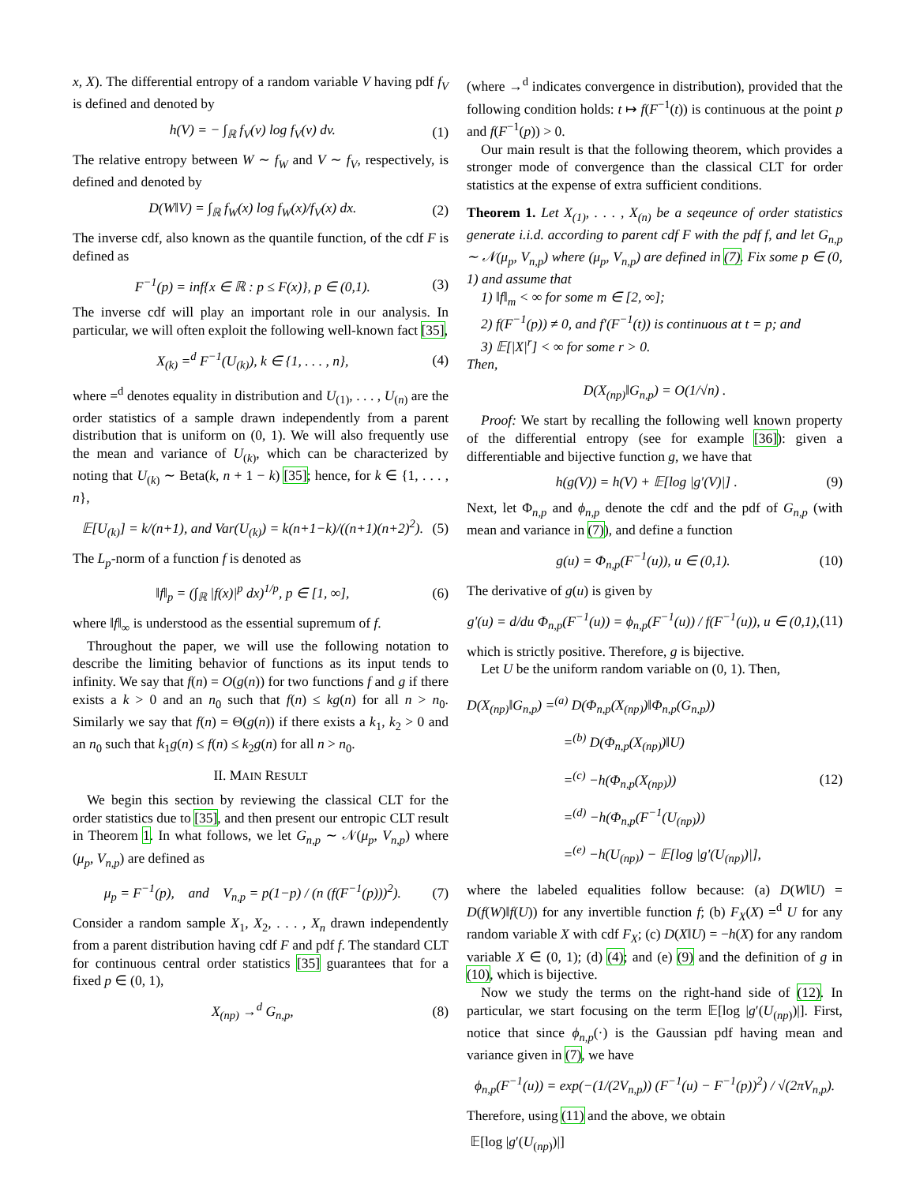x, X). The differential entropy of a random variable V having pdf f<sub>V</sub> is defined and denoted by
h(V) = − ∫<sub>ℝ</sub> f<sub>V</sub>(v) log f<sub>V</sub>(v) dv. (1)
The relative entropy between W ∼ f<sub>W</sub> and V ∼ f<sub>V</sub>, respectively, is defined and denoted by
D(W‖V) = ∫<sub>ℝ</sub> f<sub>W</sub>(x) log f<sub>W</sub>(x)/f<sub>V</sub>(x) dx. (2)
The inverse cdf, also known as the quantile function, of the cdf F is defined as
F<sup>−1</sup>(p) = inf{x ∈ ℝ : p ≤ F(x)}, p ∈ (0,1). (3)
The inverse cdf will play an important role in our analysis. In particular, we will often exploit the following well-known fact [35],
X<sub>(k)</sub> =<sup>d</sup> F<sup>−1</sup>(U<sub>(k)</sub>), k ∈ {1, . . . , n}, (4)
where =<sup>d</sup> denotes equality in distribution and U<sub>(1)</sub>, . . . , U<sub>(n)</sub> are the order statistics of a sample drawn independently from a parent distribution that is uniform on (0, 1). We will also frequently use the mean and variance of U<sub>(k)</sub>, which can be characterized by noting that U<sub>(k)</sub> ∼ Beta(k, n + 1 − k) [35]; hence, for k ∈ {1, . . . , n},
𝔼[U<sub>(k)</sub>] = k/(n+1), and Var(U<sub>(k)</sub>) = k(n+1−k)/((n+1)(n+2)<sup>2</sup>). (5)
The L<sub>p</sub>-norm of a function f is denoted as
‖f‖<sub>p</sub> = (∫<sub>ℝ</sub> |f(x)|<sup>p</sup> dx)<sup>1/p</sup>, p ∈ [1, ∞], (6)
where ‖f‖<sub>∞</sub> is understood as the essential supremum of f.
Throughout the paper, we will use the following notation to describe the limiting behavior of functions as its input tends to infinity. We say that f(n) = O(g(n)) for two functions f and g if there exists a k > 0 and an n<sub>0</sub> such that f(n) ≤ kg(n) for all n > n<sub>0</sub>. Similarly we say that f(n) = Θ(g(n)) if there exists a k<sub>1</sub>, k<sub>2</sub> > 0 and an n<sub>0</sub> such that k<sub>1</sub>g(n) ≤ f(n) ≤ k<sub>2</sub>g(n) for all n > n<sub>0</sub>.
II. MAIN RESULT
We begin this section by reviewing the classical CLT for the order statistics due to [35], and then present our entropic CLT result in Theorem 1. In what follows, we let G<sub>n,p</sub> ∼ 𝒩(μ<sub>p</sub>, V<sub>n,p</sub>) where (μ<sub>p</sub>, V<sub>n,p</sub>) are defined as
μ<sub>p</sub> = F<sup>−1</sup>(p), and V<sub>n,p</sub> = p(1−p) / (n (f(F<sup>−1</sup>(p)))<sup>2</sup>). (7)
Consider a random sample X<sub>1</sub>, X<sub>2</sub>, . . . , X<sub>n</sub> drawn independently from a parent distribution having cdf F and pdf f. The standard CLT for continuous central order statistics [35] guarantees that for a fixed p ∈ (0, 1),
X<sub>(np)</sub> →<sup>d</sup> G<sub>n,p</sub>, (8)
(where →<sup>d</sup> indicates convergence in distribution), provided that the following condition holds: t ↦ f(F<sup>−1</sup>(t)) is continuous at the point p and f(F<sup>−1</sup>(p)) > 0.
Our main result is that the following theorem, which provides a stronger mode of convergence than the classical CLT for order statistics at the expense of extra sufficient conditions.
Theorem 1. Let X<sub>(1)</sub>, . . . , X<sub>(n)</sub> be a seqeunce of order statistics generate i.i.d. according to parent cdf F with the pdf f, and let G<sub>n,p</sub> ∼ 𝒩(μ<sub>p</sub>, V<sub>n,p</sub>) where (μ<sub>p</sub>, V<sub>n,p</sub>) are defined in (7). Fix some p ∈ (0, 1) and assume that
1) ‖f‖<sub>m</sub> < ∞ for some m ∈ [2, ∞];
2) f(F<sup>−1</sup>(p)) ≠ 0, and f′(F<sup>−1</sup>(t)) is continuous at t = p; and
3) 𝔼[|X|<sup>r</sup>] < ∞ for some r > 0.
Then,
D(X<sub>(np)</sub>‖G<sub>n,p</sub>) = O(1/√n) .
Proof: We start by recalling the following well known property of the differential entropy (see for example [36]): given a differentiable and bijective function g, we have that
h(g(V)) = h(V) + 𝔼[log |g′(V)|] . (9)
Next, let Φ<sub>n,p</sub> and ϕ<sub>n,p</sub> denote the cdf and the pdf of G<sub>n,p</sub> (with mean and variance in (7)), and define a function
g(u) = Φ<sub>n,p</sub>(F<sup>−1</sup>(u)), u ∈ (0,1). (10)
The derivative of g(u) is given by
g′(u) = d/du Φ<sub>n,p</sub>(F<sup>−1</sup>(u)) = ϕ<sub>n,p</sub>(F<sup>−1</sup>(u)) / f(F<sup>−1</sup>(u)), u ∈ (0,1), (11)
which is strictly positive. Therefore, g is bijective.
Let U be the uniform random variable on (0, 1). Then,
D(X<sub>(np)</sub>‖G<sub>n,p</sub>) =<sup>(a)</sup> D(Φ<sub>n,p</sub>(X<sub>(np)</sub>)‖Φ<sub>n,p</sub>(G<sub>n,p</sub>))
=<sup>(b)</sup> D(Φ<sub>n,p</sub>(X<sub>(np)</sub>)‖U)
=<sup>(c)</sup> −h(Φ<sub>n,p</sub>(X<sub>(np)</sub>))
=<sup>(d)</sup> −h(Φ<sub>n,p</sub>(F<sup>−1</sup>(U<sub>(np)</sub>))
=<sup>(e)</sup> −h(U<sub>(np)</sub>) − 𝔼[log |g′(U<sub>(np)</sub>)|], (12)
where the labeled equalities follow because: (a) D(W‖U) = D(f(W)‖f(U)) for any invertible function f; (b) F<sub>X</sub>(X) =<sup>d</sup> U for any random variable X with cdf F<sub>X</sub>; (c) D(X‖U) = −h(X) for any random variable X ∈ (0, 1); (d) (4); and (e) (9) and the definition of g in (10), which is bijective.
Now we study the terms on the right-hand side of (12). In particular, we start focusing on the term 𝔼[log |g′(U<sub>(np)</sub>)|]. First, notice that since ϕ<sub>n,p</sub>(·) is the Gaussian pdf having mean and variance given in (7), we have
ϕ<sub>n,p</sub>(F<sup>−1</sup>(u)) = exp(−(1/(2V<sub>n,p</sub>)) (F<sup>−1</sup>(u) − F<sup>−1</sup>(p))<sup>2</sup>) / √(2πV<sub>n,p</sub>).
Therefore, using (11) and the above, we obtain
𝔼[log |g′(U<sub>(np)</sub>)|]